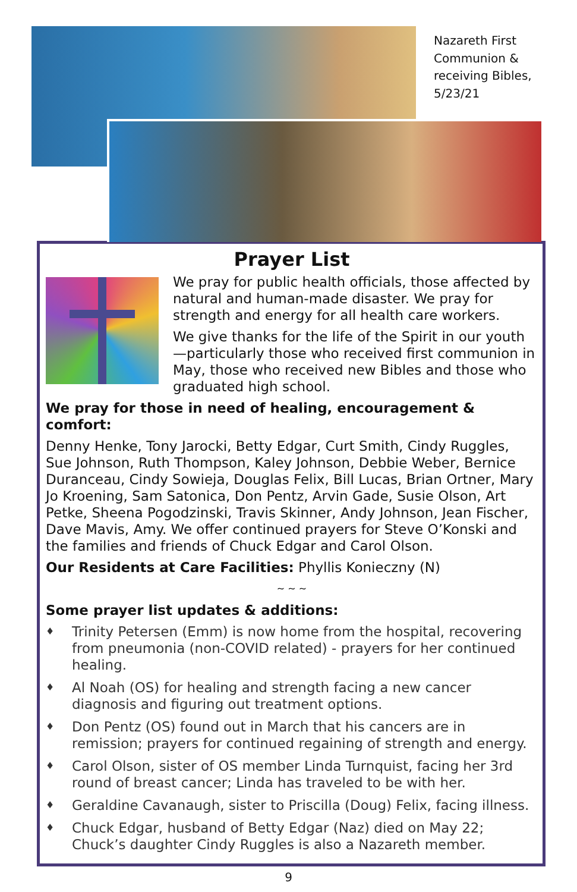Nazareth First
Communion &
receiving Bibles,
5/23/21
Prayer List
We pray for public health officials, those affected by natural and human-made disaster. We pray for strength and energy for all health care workers.
We give thanks for the life of the Spirit in our youth—particularly those who received first communion in May, those who received new Bibles and those who graduated high school.
We pray for those in need of healing, encouragement & comfort:
Denny Henke, Tony Jarocki, Betty Edgar, Curt Smith, Cindy Ruggles, Sue Johnson, Ruth Thompson, Kaley Johnson, Debbie Weber, Bernice Duranceau, Cindy Sowieja, Douglas Felix, Bill Lucas, Brian Ortner, Mary Jo Kroening, Sam Satonica, Don Pentz, Arvin Gade, Susie Olson, Art Petke, Sheena Pogodzinski, Travis Skinner, Andy Johnson, Jean Fischer, Dave Mavis, Amy. We offer continued prayers for Steve O’Konski and the families and friends of Chuck Edgar and Carol Olson.
Our Residents at Care Facilities: Phyllis Konieczny (N)
~ ~ ~
Some prayer list updates & additions:
♦ Trinity Petersen (Emm) is now home from the hospital, recovering from pneumonia (non-COVID related) - prayers for her continued healing.
♦ Al Noah (OS) for healing and strength facing a new cancer diagnosis and figuring out treatment options.
♦ Don Pentz (OS) found out in March that his cancers are in remission; prayers for continued regaining of strength and energy.
♦ Carol Olson, sister of OS member Linda Turnquist, facing her 3rd round of breast cancer; Linda has traveled to be with her.
♦ Geraldine Cavanaugh, sister to Priscilla (Doug) Felix, facing illness.
♦ Chuck Edgar, husband of Betty Edgar (Naz) died on May 22; Chuck’s daughter Cindy Ruggles is also a Nazareth member.
9